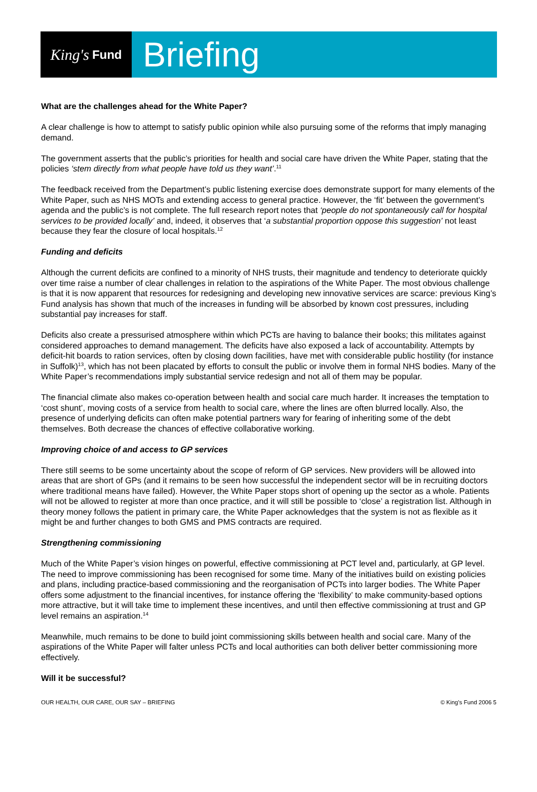King's Fund
Briefing
What are the challenges ahead for the White Paper?
A clear challenge is how to attempt to satisfy public opinion while also pursuing some of the reforms that imply managing demand.
The government asserts that the public’s priorities for health and social care have driven the White Paper, stating that the policies ‘stem directly from what people have told us they want’.<sup>11</sup>
The feedback received from the Department’s public listening exercise does demonstrate support for many elements of the White Paper, such as NHS MOTs and extending access to general practice. However, the ‘fit’ between the government’s agenda and the public’s is not complete. The full research report notes that ‘people do not spontaneously call for hospital services to be provided locally’ and, indeed, it observes that ‘a substantial proportion oppose this suggestion’ not least because they fear the closure of local hospitals.<sup>12</sup>
Funding and deficits
Although the current deficits are confined to a minority of NHS trusts, their magnitude and tendency to deteriorate quickly over time raise a number of clear challenges in relation to the aspirations of the White Paper. The most obvious challenge is that it is now apparent that resources for redesigning and developing new innovative services are scarce: previous King’s Fund analysis has shown that much of the increases in funding will be absorbed by known cost pressures, including substantial pay increases for staff.
Deficits also create a pressurised atmosphere within which PCTs are having to balance their books; this militates against considered approaches to demand management. The deficits have also exposed a lack of accountability. Attempts by deficit-hit boards to ration services, often by closing down facilities, have met with considerable public hostility (for instance in Suffolk)<sup>13</sup>, which has not been placated by efforts to consult the public or involve them in formal NHS bodies. Many of the White Paper’s recommendations imply substantial service redesign and not all of them may be popular.
The financial climate also makes co-operation between health and social care much harder. It increases the temptation to ‘cost shunt’, moving costs of a service from health to social care, where the lines are often blurred locally. Also, the presence of underlying deficits can often make potential partners wary for fearing of inheriting some of the debt themselves. Both decrease the chances of effective collaborative working.
Improving choice of and access to GP services
There still seems to be some uncertainty about the scope of reform of GP services. New providers will be allowed into areas that are short of GPs (and it remains to be seen how successful the independent sector will be in recruiting doctors where traditional means have failed). However, the White Paper stops short of opening up the sector as a whole. Patients will not be allowed to register at more than once practice, and it will still be possible to ‘close’ a registration list. Although in theory money follows the patient in primary care, the White Paper acknowledges that the system is not as flexible as it might be and further changes to both GMS and PMS contracts are required.
Strengthening commissioning
Much of the White Paper’s vision hinges on powerful, effective commissioning at PCT level and, particularly, at GP level. The need to improve commissioning has been recognised for some time. Many of the initiatives build on existing policies and plans, including practice-based commissioning and the reorganisation of PCTs into larger bodies. The White Paper offers some adjustment to the financial incentives, for instance offering the ‘flexibility’ to make community-based options more attractive, but it will take time to implement these incentives, and until then effective commissioning at trust and GP level remains an aspiration.<sup>14</sup>
Meanwhile, much remains to be done to build joint commissioning skills between health and social care. Many of the aspirations of the White Paper will falter unless PCTs and local authorities can both deliver better commissioning more effectively.
Will it be successful?
OUR HEALTH, OUR CARE, OUR SAY – BRIEFING © King’s Fund 2006 5